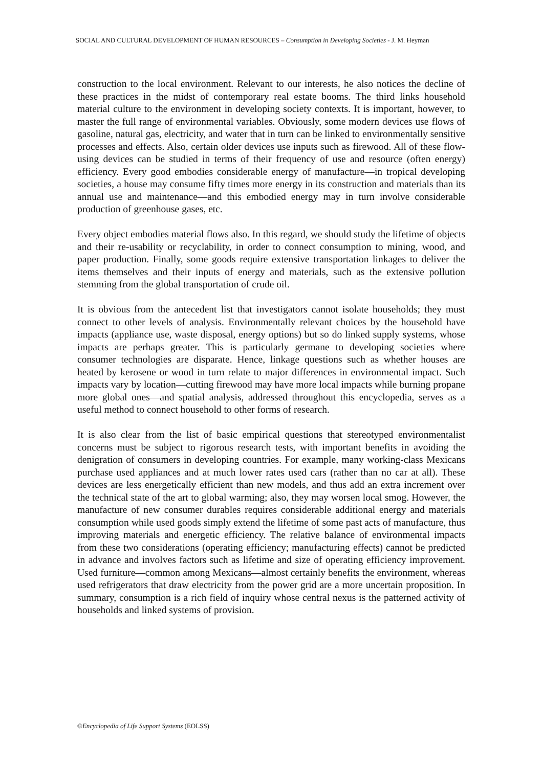SOCIAL AND CULTURAL DEVELOPMENT OF HUMAN RESOURCES – Consumption in Developing Societies - J. M. Heyman
construction to the local environment. Relevant to our interests, he also notices the decline of these practices in the midst of contemporary real estate booms. The third links household material culture to the environment in developing society contexts. It is important, however, to master the full range of environmental variables. Obviously, some modern devices use flows of gasoline, natural gas, electricity, and water that in turn can be linked to environmentally sensitive processes and effects. Also, certain older devices use inputs such as firewood. All of these flow-using devices can be studied in terms of their frequency of use and resource (often energy) efficiency. Every good embodies considerable energy of manufacture—in tropical developing societies, a house may consume fifty times more energy in its construction and materials than its annual use and maintenance—and this embodied energy may in turn involve considerable production of greenhouse gases, etc.
Every object embodies material flows also. In this regard, we should study the lifetime of objects and their re-usability or recyclability, in order to connect consumption to mining, wood, and paper production. Finally, some goods require extensive transportation linkages to deliver the items themselves and their inputs of energy and materials, such as the extensive pollution stemming from the global transportation of crude oil.
It is obvious from the antecedent list that investigators cannot isolate households; they must connect to other levels of analysis. Environmentally relevant choices by the household have impacts (appliance use, waste disposal, energy options) but so do linked supply systems, whose impacts are perhaps greater. This is particularly germane to developing societies where consumer technologies are disparate. Hence, linkage questions such as whether houses are heated by kerosene or wood in turn relate to major differences in environmental impact. Such impacts vary by location—cutting firewood may have more local impacts while burning propane more global ones—and spatial analysis, addressed throughout this encyclopedia, serves as a useful method to connect household to other forms of research.
It is also clear from the list of basic empirical questions that stereotyped environmentalist concerns must be subject to rigorous research tests, with important benefits in avoiding the denigration of consumers in developing countries. For example, many working-class Mexicans purchase used appliances and at much lower rates used cars (rather than no car at all). These devices are less energetically efficient than new models, and thus add an extra increment over the technical state of the art to global warming; also, they may worsen local smog. However, the manufacture of new consumer durables requires considerable additional energy and materials consumption while used goods simply extend the lifetime of some past acts of manufacture, thus improving materials and energetic efficiency. The relative balance of environmental impacts from these two considerations (operating efficiency; manufacturing effects) cannot be predicted in advance and involves factors such as lifetime and size of operating efficiency improvement. Used furniture—common among Mexicans—almost certainly benefits the environment, whereas used refrigerators that draw electricity from the power grid are a more uncertain proposition. In summary, consumption is a rich field of inquiry whose central nexus is the patterned activity of households and linked systems of provision.
©Encyclopedia of Life Support Systems (EOLSS)